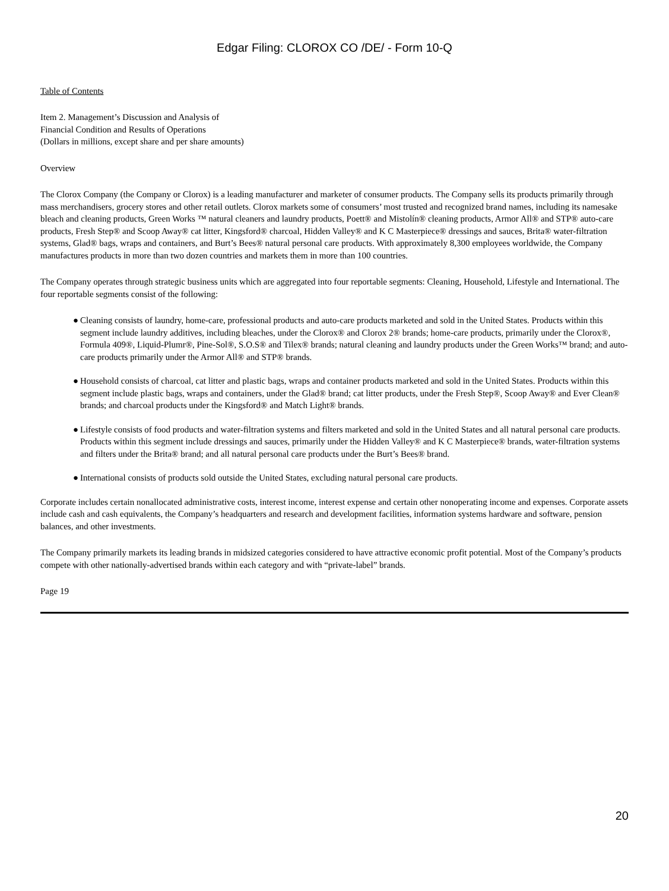Edgar Filing: CLOROX CO /DE/ - Form 10-Q
Table of Contents
Item 2. Management’s Discussion and Analysis of
Financial Condition and Results of Operations
(Dollars in millions, except share and per share amounts)
Overview
The Clorox Company (the Company or Clorox) is a leading manufacturer and marketer of consumer products. The Company sells its products primarily through mass merchandisers, grocery stores and other retail outlets. Clorox markets some of consumers’ most trusted and recognized brand names, including its namesake bleach and cleaning products, Green Works ™ natural cleaners and laundry products, Poett® and Mistolín® cleaning products, Armor All® and STP® auto-care products, Fresh Step® and Scoop Away® cat litter, Kingsford® charcoal, Hidden Valley® and K C Masterpiece® dressings and sauces, Brita® water-filtration systems, Glad® bags, wraps and containers, and Burt’s Bees® natural personal care products. With approximately 8,300 employees worldwide, the Company manufactures products in more than two dozen countries and markets them in more than 100 countries.
The Company operates through strategic business units which are aggregated into four reportable segments: Cleaning, Household, Lifestyle and International. The four reportable segments consist of the following:
● Cleaning consists of laundry, home-care, professional products and auto-care products marketed and sold in the United States. Products within this segment include laundry additives, including bleaches, under the Clorox® and Clorox 2® brands; home-care products, primarily under the Clorox®, Formula 409®, Liquid-Plumr®, Pine-Sol®, S.O.S® and Tilex® brands; natural cleaning and laundry products under the Green Works™ brand; and auto-care products primarily under the Armor All® and STP® brands.
● Household consists of charcoal, cat litter and plastic bags, wraps and container products marketed and sold in the United States. Products within this segment include plastic bags, wraps and containers, under the Glad® brand; cat litter products, under the Fresh Step®, Scoop Away® and Ever Clean® brands; and charcoal products under the Kingsford® and Match Light® brands.
● Lifestyle consists of food products and water-filtration systems and filters marketed and sold in the United States and all natural personal care products. Products within this segment include dressings and sauces, primarily under the Hidden Valley® and K C Masterpiece® brands, water-filtration systems and filters under the Brita® brand; and all natural personal care products under the Burt’s Bees® brand.
● International consists of products sold outside the United States, excluding natural personal care products.
Corporate includes certain nonallocated administrative costs, interest income, interest expense and certain other nonoperating income and expenses. Corporate assets include cash and cash equivalents, the Company’s headquarters and research and development facilities, information systems hardware and software, pension balances, and other investments.
The Company primarily markets its leading brands in midsized categories considered to have attractive economic profit potential. Most of the Company’s products compete with other nationally-advertised brands within each category and with “private-label” brands.
Page 19
20